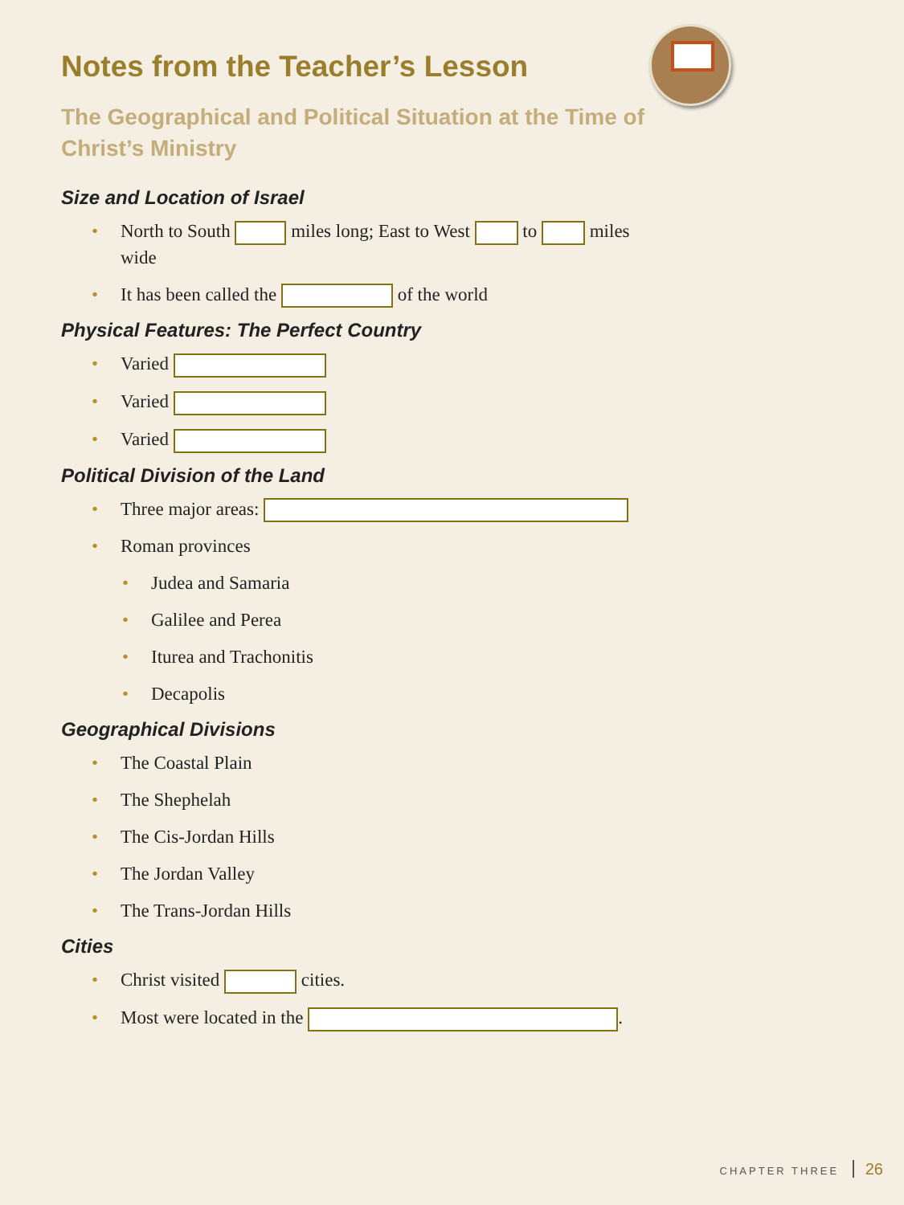Notes from the Teacher’s Lesson
The Geographical and Political Situation at the Time of Christ’s Ministry
Size and Location of Israel
• North to South miles long; East to West to miles wide
• It has been called the of the world
Physical Features: The Perfect Country
• Varied
• Varied
• Varied
Political Division of the Land
• Three major areas:
• Roman provinces
• Judea and Samaria
• Galilee and Perea
• Iturea and Trachonitis
• Decapolis
Geographical Divisions
• The Coastal Plain
• The Shephelah
• The Cis-Jordan Hills
• The Jordan Valley
• The Trans-Jordan Hills
Cities
• Christ visited cities.
• Most were located in the .
CHAPTER THREE 26